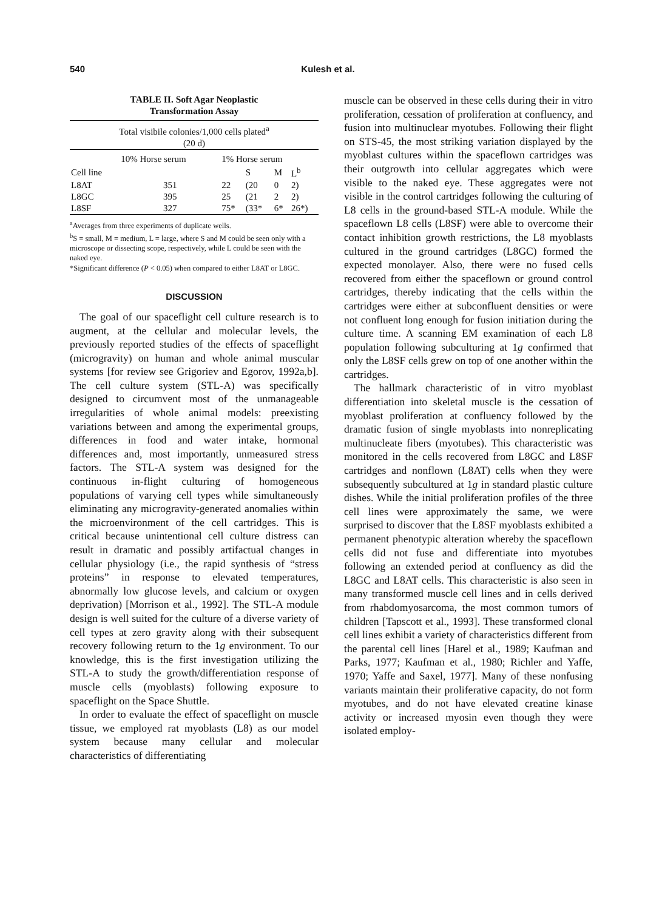540 Kulesh et al.
TABLE II. Soft Agar Neoplastic
Transformation Assay
| Total visibile colonies/1,000 cells plated<sup>a</sup> (20 d) | | | | | |
| --- | --- | --- | --- | --- | --- |
| | 10% Horse serum | 1% Horse serum | | | |
| Cell line | | | S | M | L<sup>b</sup> |
| L8AT | 351 | 22 | (20 | 0 | 2) |
| L8GC | 395 | 25 | (21 | 2 | 2) |
| L8SF | 327 | 75* | (33* | 6* | 26*) |
<sup>a</sup> Averages from three experiments of duplicate wells.
<sup>b</sup> S = small, M = medium, L = large, where S and M could be seen only with a microscope or dissecting scope, respectively, while L could be seen with the naked eye.
*Significant difference (P < 0.05) when compared to either L8AT or L8GC.
DISCUSSION
The goal of our spaceflight cell culture research is to augment, at the cellular and molecular levels, the previously reported studies of the effects of spaceflight (microgravity) on human and whole animal muscular systems [for review see Grigoriev and Egorov, 1992a,b]. The cell culture system (STL-A) was specifically designed to circumvent most of the unmanageable irregularities of whole animal models: preexisting variations between and among the experimental groups, differences in food and water intake, hormonal differences and, most importantly, unmeasured stress factors. The STL-A system was designed for the continuous in-flight culturing of homogeneous populations of varying cell types while simultaneously eliminating any microgravity-generated anomalies within the microenvironment of the cell cartridges. This is critical because unintentional cell culture distress can result in dramatic and possibly artifactual changes in cellular physiology (i.e., the rapid synthesis of “stress proteins” in response to elevated temperatures, abnormally low glucose levels, and calcium or oxygen deprivation) [Morrison et al., 1992]. The STL-A module design is well suited for the culture of a diverse variety of cell types at zero gravity along with their subsequent recovery following return to the 1g environment. To our knowledge, this is the first investigation utilizing the STL-A to study the growth/differentiation response of muscle cells (myoblasts) following exposure to spaceflight on the Space Shuttle.
In order to evaluate the effect of spaceflight on muscle tissue, we employed rat myoblasts (L8) as our model system because many cellular and molecular characteristics of differentiating
muscle can be observed in these cells during their in vitro proliferation, cessation of proliferation at confluency, and fusion into multinuclear myotubes. Following their flight on STS-45, the most striking variation displayed by the myoblast cultures within the spaceflown cartridges was their outgrowth into cellular aggregates which were visible to the naked eye. These aggregates were not visible in the control cartridges following the culturing of L8 cells in the ground-based STL-A module. While the spaceflown L8 cells (L8SF) were able to overcome their contact inhibition growth restrictions, the L8 myoblasts cultured in the ground cartridges (L8GC) formed the expected monolayer. Also, there were no fused cells recovered from either the spaceflown or ground control cartridges, thereby indicating that the cells within the cartridges were either at subconfluent densities or were not confluent long enough for fusion initiation during the culture time. A scanning EM examination of each L8 population following subculturing at 1g confirmed that only the L8SF cells grew on top of one another within the cartridges.
The hallmark characteristic of in vitro myoblast differentiation into skeletal muscle is the cessation of myoblast proliferation at confluency followed by the dramatic fusion of single myoblasts into nonreplicating multinucleate fibers (myotubes). This characteristic was monitored in the cells recovered from L8GC and L8SF cartridges and nonflown (L8AT) cells when they were subsequently subcultured at 1g in standard plastic culture dishes. While the initial proliferation profiles of the three cell lines were approximately the same, we were surprised to discover that the L8SF myoblasts exhibited a permanent phenotypic alteration whereby the spaceflown cells did not fuse and differentiate into myotubes following an extended period at confluency as did the L8GC and L8AT cells. This characteristic is also seen in many transformed muscle cell lines and in cells derived from rhabdomyosarcoma, the most common tumors of children [Tapscott et al., 1993]. These transformed clonal cell lines exhibit a variety of characteristics different from the parental cell lines [Harel et al., 1989; Kaufman and Parks, 1977; Kaufman et al., 1980; Richler and Yaffe, 1970; Yaffe and Saxel, 1977]. Many of these nonfusing variants maintain their proliferative capacity, do not form myotubes, and do not have elevated creatine kinase activity or increased myosin even though they were isolated employ-